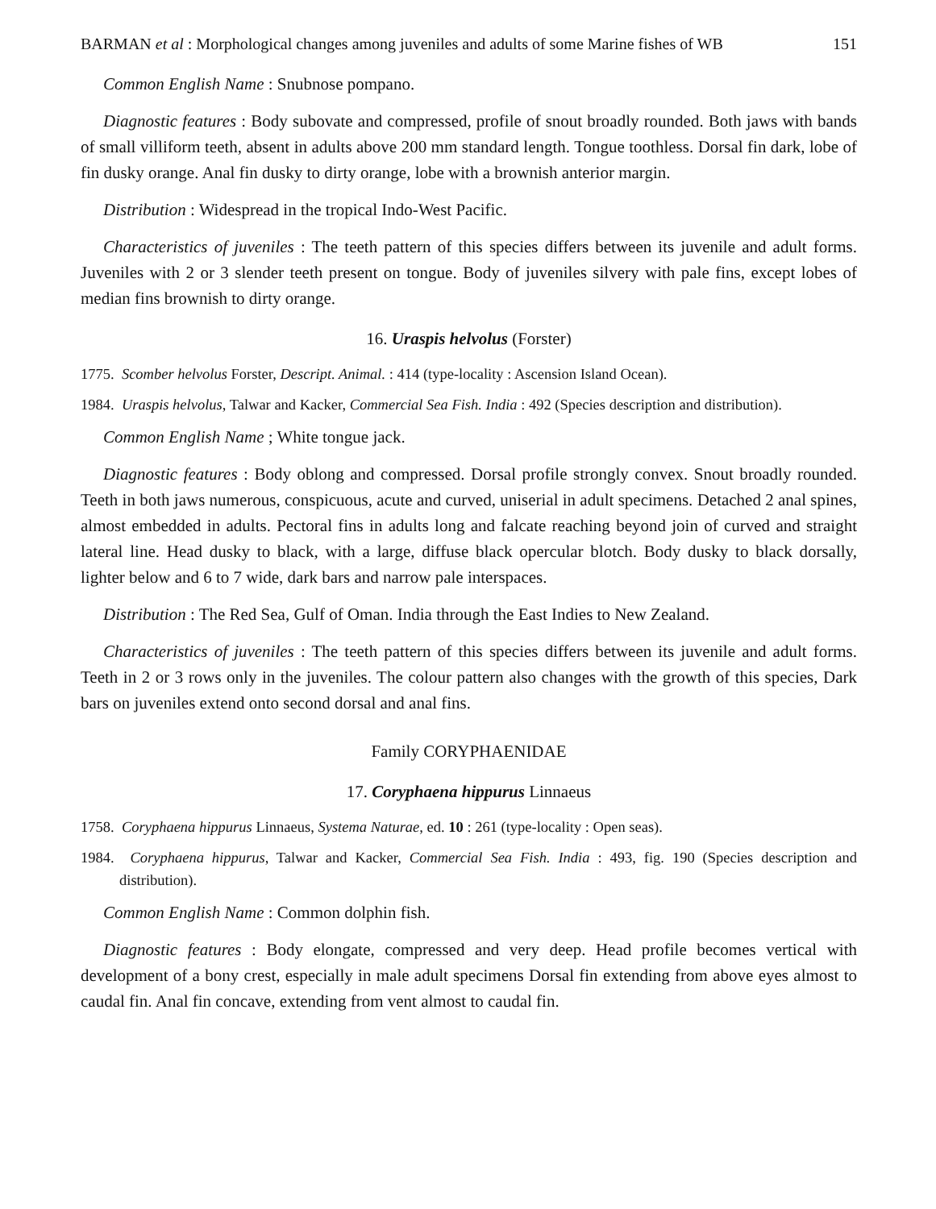BARMAN et al : Morphological changes among juveniles and adults of some Marine fishes of WB 151
Common English Name : Snubnose pompano.
Diagnostic features : Body subovate and compressed, profile of snout broadly rounded. Both jaws with bands of small villiform teeth, absent in adults above 200 mm standard length. Tongue toothless. Dorsal fin dark, lobe of fin dusky orange. Anal fin dusky to dirty orange, lobe with a brownish anterior margin.
Distribution : Widespread in the tropical Indo-West Pacific.
Characteristics of juveniles : The teeth pattern of this species differs between its juvenile and adult forms. Juveniles with 2 or 3 slender teeth present on tongue. Body of juveniles silvery with pale fins, except lobes of median fins brownish to dirty orange.
16. Uraspis helvolus (Forster)
1775. Scomber helvolus Forster, Descript. Animal. : 414 (type-locality : Ascension Island Ocean).
1984. Uraspis helvolus, Talwar and Kacker, Commercial Sea Fish. India : 492 (Species description and distribution).
Common English Name ; White tongue jack.
Diagnostic features : Body oblong and compressed. Dorsal profile strongly convex. Snout broadly rounded. Teeth in both jaws numerous, conspicuous, acute and curved, uniserial in adult specimens. Detached 2 anal spines, almost embedded in adults. Pectoral fins in adults long and falcate reaching beyond join of curved and straight lateral line. Head dusky to black, with a large, diffuse black opercular blotch. Body dusky to black dorsally, lighter below and 6 to 7 wide, dark bars and narrow pale interspaces.
Distribution : The Red Sea, Gulf of Oman. India through the East Indies to New Zealand.
Characteristics of juveniles : The teeth pattern of this species differs between its juvenile and adult forms. Teeth in 2 or 3 rows only in the juveniles. The colour pattern also changes with the growth of this species, Dark bars on juveniles extend onto second dorsal and anal fins.
Family CORYPHAENIDAE
17. Coryphaena hippurus Linnaeus
1758. Coryphaena hippurus Linnaeus, Systema Naturae, ed. 10 : 261 (type-locality : Open seas).
1984. Coryphaena hippurus, Talwar and Kacker, Commercial Sea Fish. India : 493, fig. 190 (Species description and distribution).
Common English Name : Common dolphin fish.
Diagnostic features : Body elongate, compressed and very deep. Head profile becomes vertical with development of a bony crest, especially in male adult specimens Dorsal fin extending from above eyes almost to caudal fin. Anal fin concave, extending from vent almost to caudal fin.